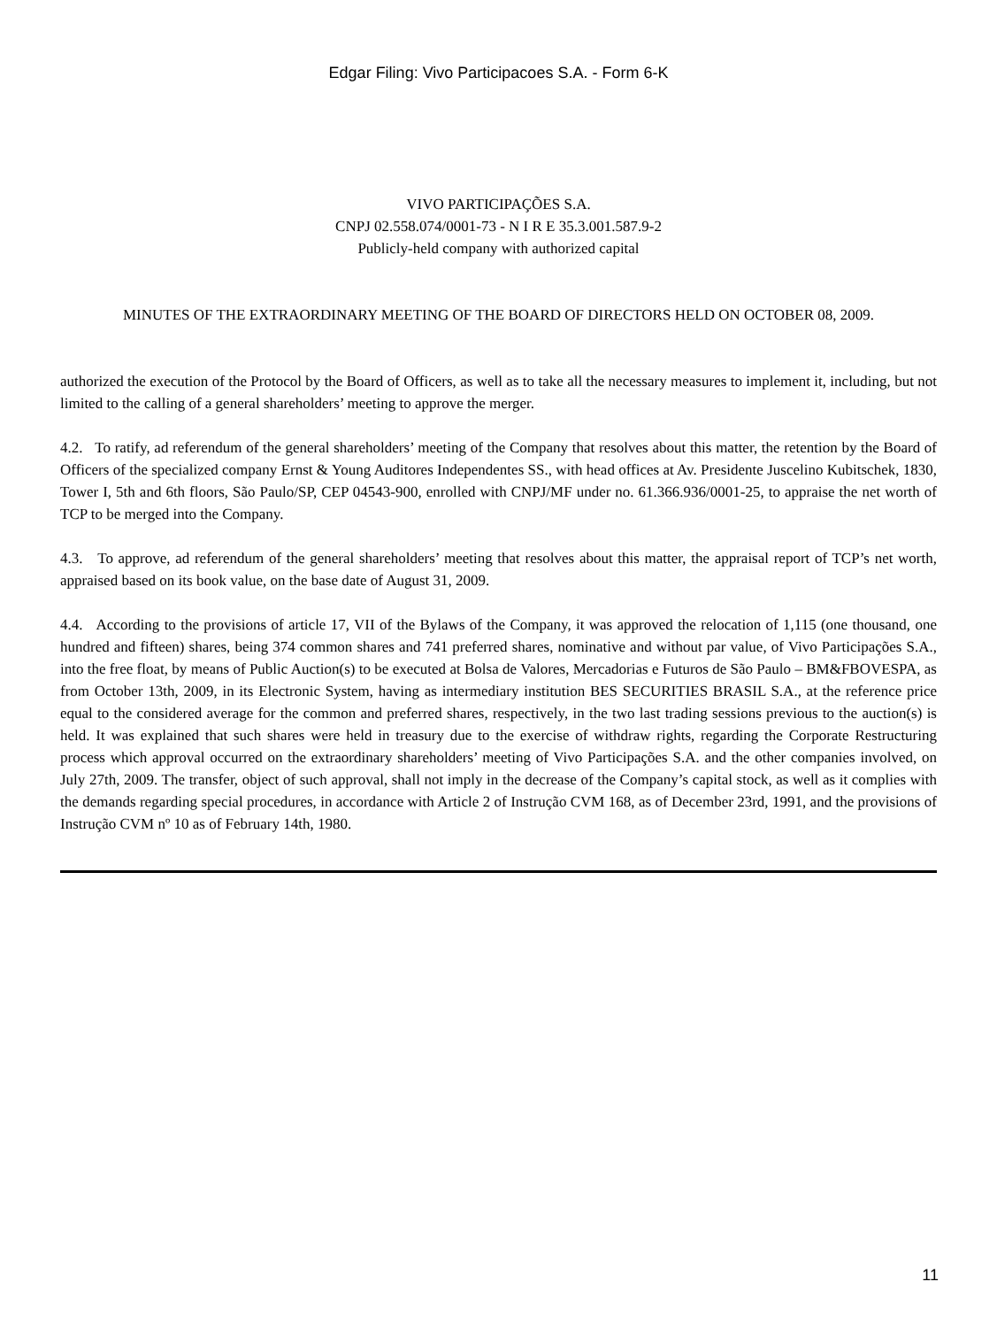Edgar Filing: Vivo Participacoes S.A. - Form 6-K
VIVO PARTICIPAÇÕES S.A.
CNPJ 02.558.074/0001-73 - N I R E 35.3.001.587.9-2
Publicly-held company with authorized capital
MINUTES OF THE EXTRAORDINARY MEETING OF THE BOARD OF DIRECTORS HELD ON OCTOBER 08, 2009.
authorized the execution of the Protocol by the Board of Officers, as well as to take all the necessary measures to implement it, including, but not limited to the calling of a general shareholders’ meeting to approve the merger.
4.2. To ratify, ad referendum of the general shareholders’ meeting of the Company that resolves about this matter, the retention by the Board of Officers of the specialized company Ernst & Young Auditores Independentes SS., with head offices at Av. Presidente Juscelino Kubitschek, 1830, Tower I, 5th and 6th floors, São Paulo/SP, CEP 04543-900, enrolled with CNPJ/MF under no. 61.366.936/0001-25, to appraise the net worth of TCP to be merged into the Company.
4.3. To approve, ad referendum of the general shareholders’ meeting that resolves about this matter, the appraisal report of TCP’s net worth, appraised based on its book value, on the base date of August 31, 2009.
4.4. According to the provisions of article 17, VII of the Bylaws of the Company, it was approved the relocation of 1,115 (one thousand, one hundred and fifteen) shares, being 374 common shares and 741 preferred shares, nominative and without par value, of Vivo Participações S.A., into the free float, by means of Public Auction(s) to be executed at Bolsa de Valores, Mercadorias e Futuros de São Paulo – BM&FBOVESPA, as from October 13th, 2009, in its Electronic System, having as intermediary institution BES SECURITIES BRASIL S.A., at the reference price equal to the considered average for the common and preferred shares, respectively, in the two last trading sessions previous to the auction(s) is held. It was explained that such shares were held in treasury due to the exercise of withdraw rights, regarding the Corporate Restructuring process which approval occurred on the extraordinary shareholders’ meeting of Vivo Participações S.A. and the other companies involved, on July 27th, 2009. The transfer, object of such approval, shall not imply in the decrease of the Company’s capital stock, as well as it complies with the demands regarding special procedures, in accordance with Article 2 of Instrução CVM 168, as of December 23rd, 1991, and the provisions of Instrução CVM nº 10 as of February 14th, 1980.
11